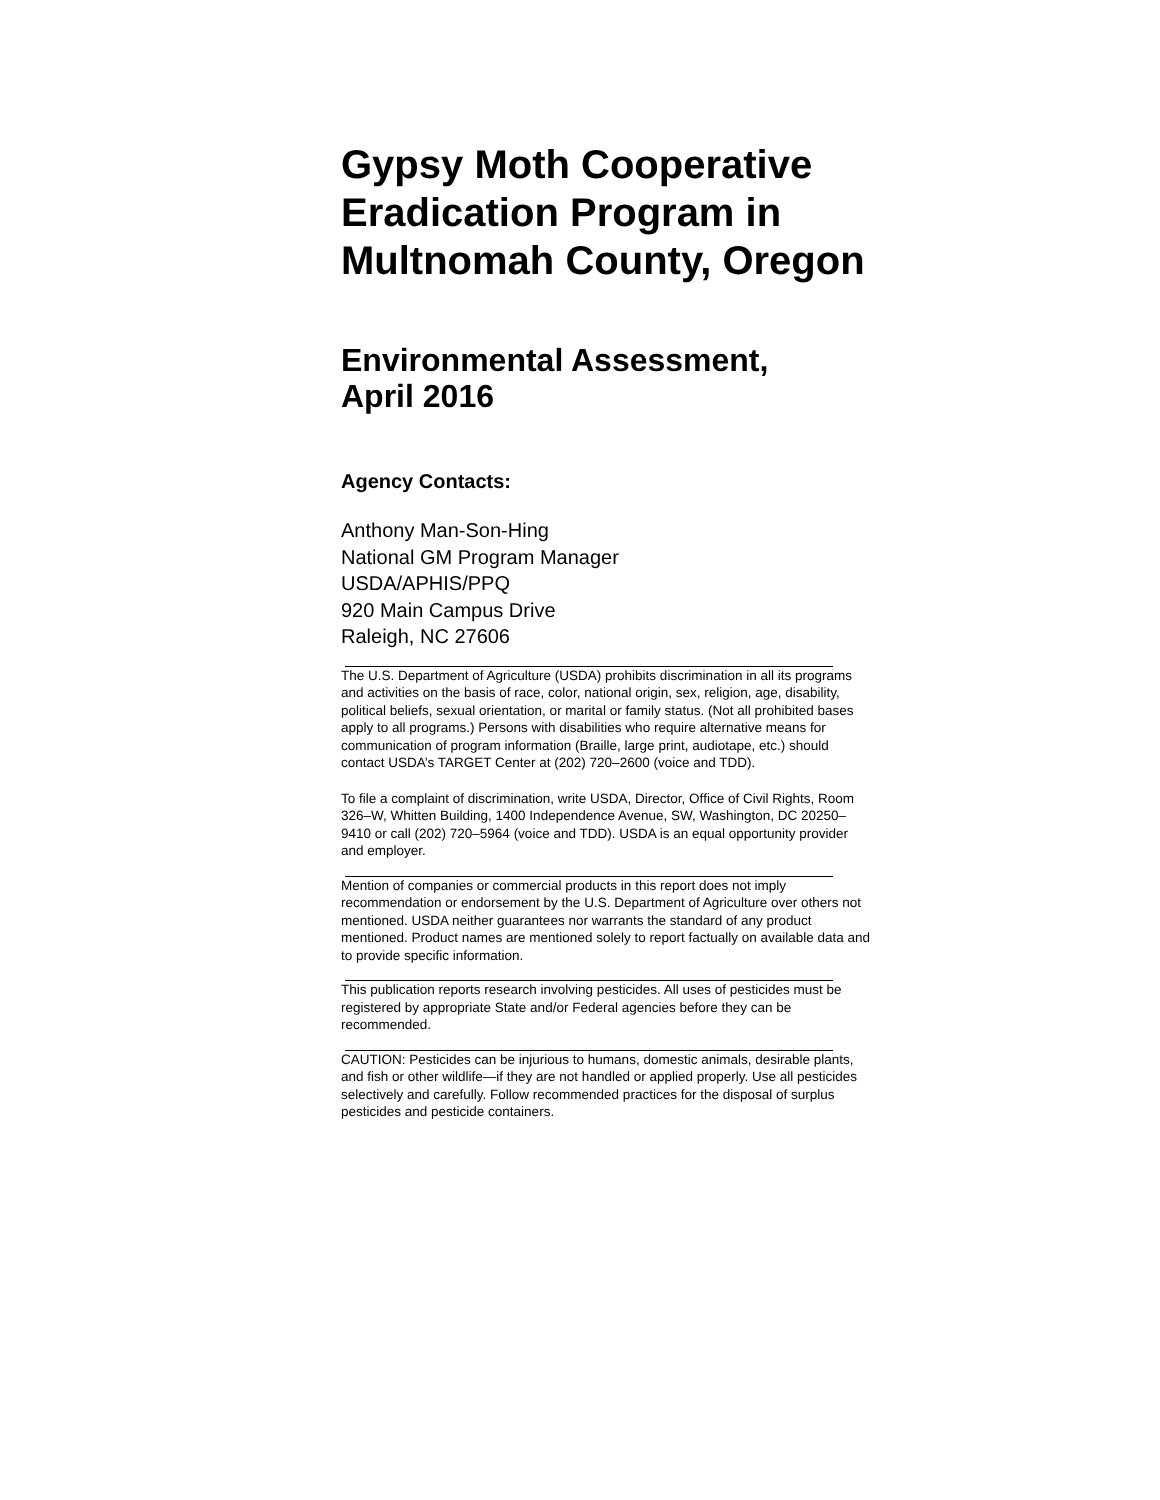Gypsy Moth Cooperative Eradication Program in Multnomah County, Oregon
Environmental Assessment,
April 2016
Agency Contacts:
Anthony Man-Son-Hing
National GM Program Manager
USDA/APHIS/PPQ
920 Main Campus Drive
Raleigh, NC 27606
The U.S. Department of Agriculture (USDA) prohibits discrimination in all its programs and activities on the basis of race, color, national origin, sex, religion, age, disability, political beliefs, sexual orientation, or marital or family status. (Not all prohibited bases apply to all programs.) Persons with disabilities who require alternative means for communication of program information (Braille, large print, audiotape, etc.) should contact USDA’s TARGET Center at (202) 720–2600 (voice and TDD).
To file a complaint of discrimination, write USDA, Director, Office of Civil Rights, Room 326–W, Whitten Building, 1400 Independence Avenue, SW, Washington, DC 20250–9410 or call (202) 720–5964 (voice and TDD). USDA is an equal opportunity provider and employer.
Mention of companies or commercial products in this report does not imply recommendation or endorsement by the U.S. Department of Agriculture over others not mentioned. USDA neither guarantees nor warrants the standard of any product mentioned. Product names are mentioned solely to report factually on available data and to provide specific information.
This publication reports research involving pesticides. All uses of pesticides must be registered by appropriate State and/or Federal agencies before they can be recommended.
CAUTION: Pesticides can be injurious to humans, domestic animals, desirable plants, and fish or other wildlife—if they are not handled or applied properly. Use all pesticides selectively and carefully. Follow recommended practices for the disposal of surplus pesticides and pesticide containers.